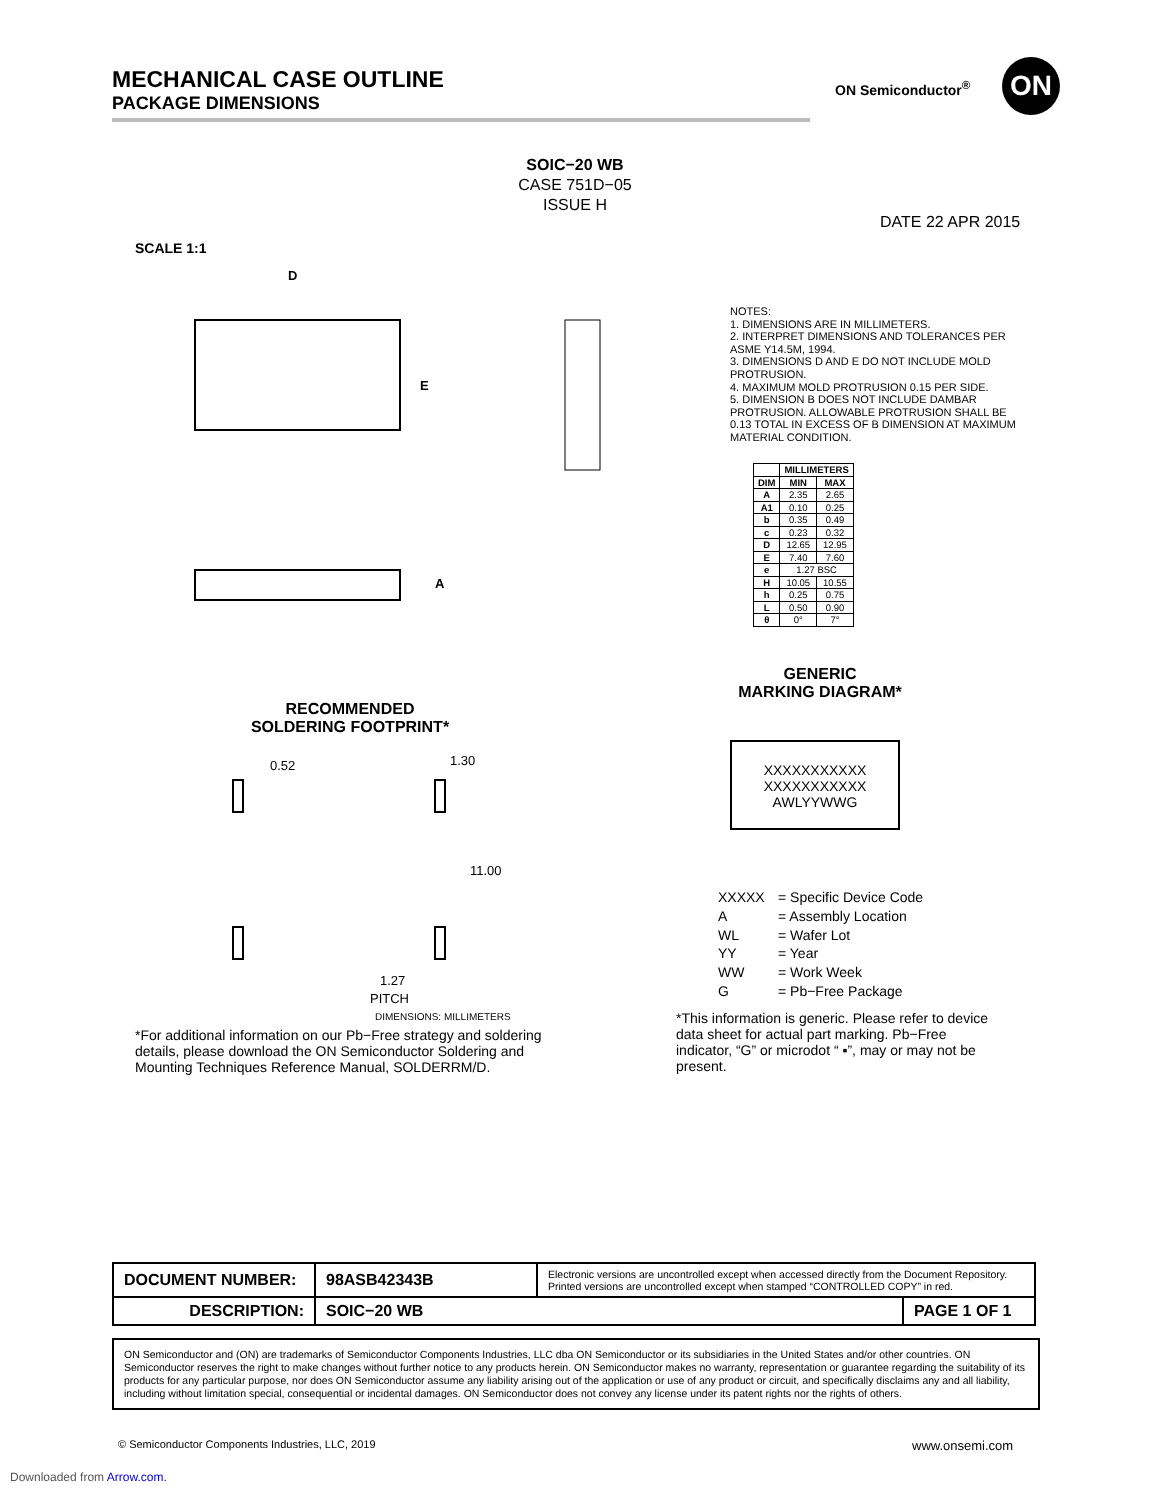MECHANICAL CASE OUTLINE
PACKAGE DIMENSIONS
ON Semiconductor<sup>®</sup> ON
SOIC−20 WB
CASE 751D−05
ISSUE H
DATE 22 APR 2015
SCALE 1:1
D
E
A
NOTES:
1. DIMENSIONS ARE IN MILLIMETERS.
2. INTERPRET DIMENSIONS AND TOLERANCES PER ASME Y14.5M, 1994.
3. DIMENSIONS D AND E DO NOT INCLUDE MOLD PROTRUSION.
4. MAXIMUM MOLD PROTRUSION 0.15 PER SIDE.
5. DIMENSION B DOES NOT INCLUDE DAMBAR PROTRUSION. ALLOWABLE PROTRUSION SHALL BE 0.13 TOTAL IN EXCESS OF B DIMENSION AT MAXIMUM MATERIAL CONDITION.
| | MILLIMETERS | |
| --- | --- | --- |
| DIM | MIN | MAX |
| A | 2.35 | 2.65 |
| A1 | 0.10 | 0.25 |
| b | 0.35 | 0.49 |
| c | 0.23 | 0.32 |
| D | 12.65 | 12.95 |
| E | 7.40 | 7.60 |
| e | 1.27 BSC | |
| H | 10.05 | 10.55 |
| h | 0.25 | 0.75 |
| L | 0.50 | 0.90 |
| θ | 0° | 7° |
RECOMMENDED
SOLDERING FOOTPRINT*
0.52
1.30
11.00
1.27
PITCH
DIMENSIONS: MILLIMETERS
GENERIC
MARKING DIAGRAM*
XXXXXXXXXXX
XXXXXXXXXXX
AWLYYWWG
XXXXX = Specific Device Code
A = Assembly Location
WL = Wafer Lot
YY = Year
WW = Work Week
G = Pb−Free Package
*For additional information on our Pb−Free strategy and soldering details, please download the ON Semiconductor Soldering and Mounting Techniques Reference Manual, SOLDERRM/D.
*This information is generic. Please refer to device data sheet for actual part marking. Pb−Free indicator, “G” or microdot “ ▪”, may or may not be present.
| DOCUMENT NUMBER: | 98ASB42343B | Electronic versions are uncontrolled except when accessed directly from the Document Repository. Printed versions are uncontrolled except when stamped “CONTROLLED COPY” in red. | |
| DESCRIPTION: | SOIC−20 WB | | PAGE 1 OF 1 |
ON Semiconductor and (ON) are trademarks of Semiconductor Components Industries, LLC dba ON Semiconductor or its subsidiaries in the United States and/or other countries. ON Semiconductor reserves the right to make changes without further notice to any products herein. ON Semiconductor makes no warranty, representation or guarantee regarding the suitability of its products for any particular purpose, nor does ON Semiconductor assume any liability arising out of the application or use of any product or circuit, and specifically disclaims any and all liability, including without limitation special, consequential or incidental damages. ON Semiconductor does not convey any license under its patent rights nor the rights of others.
© Semiconductor Components Industries, LLC, 2019
www.onsemi.com
Downloaded from Arrow.com.